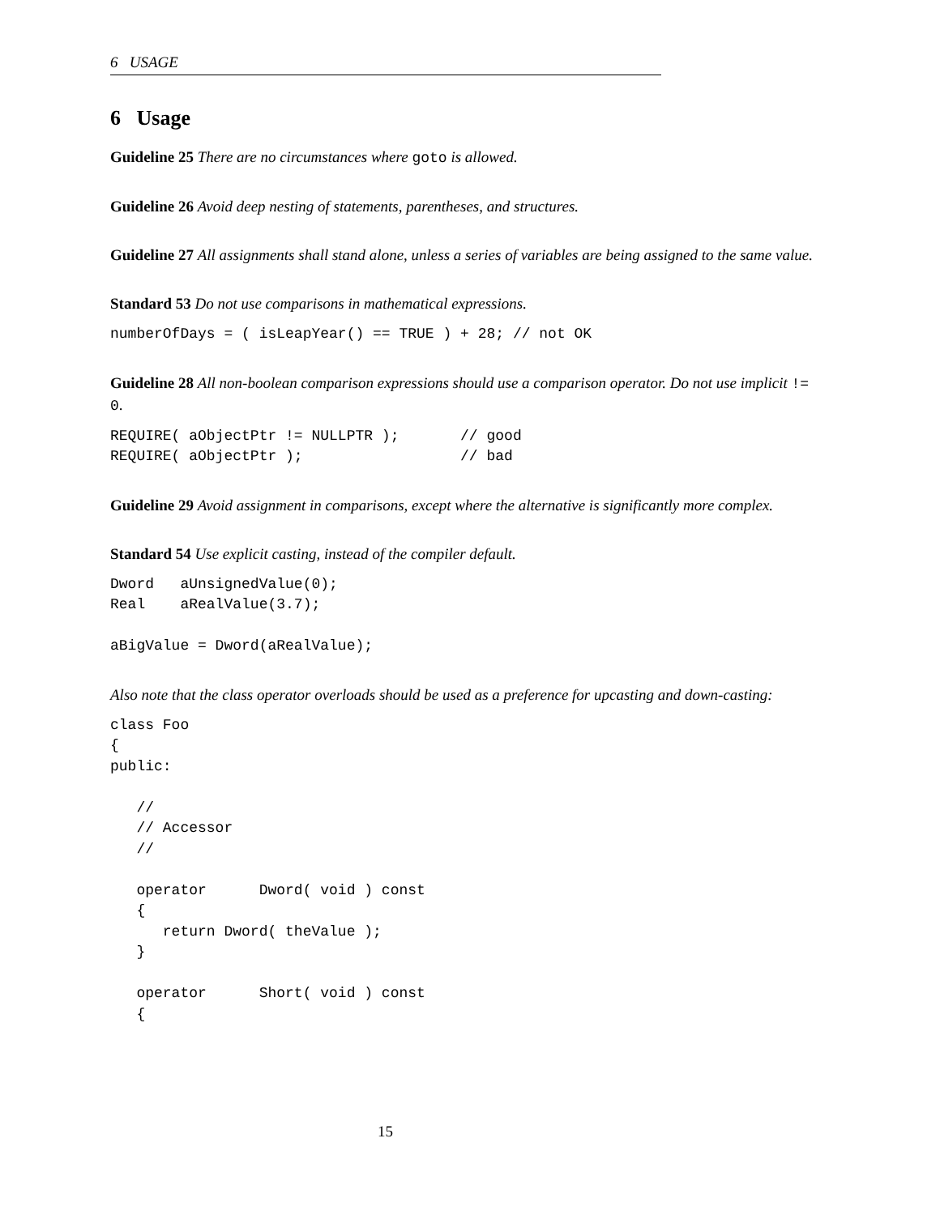6 USAGE
6 Usage
Guideline 25 There are no circumstances where goto is allowed.
Guideline 26 Avoid deep nesting of statements, parentheses, and structures.
Guideline 27 All assignments shall stand alone, unless a series of variables are being assigned to the same value.
Standard 53 Do not use comparisons in mathematical expressions.
numberOfDays = ( isLeapYear() == TRUE ) + 28; // not OK
Guideline 28 All non-boolean comparison expressions should use a comparison operator. Do not use implicit != 0.
REQUIRE( aObjectPtr != NULLPTR );       // good
REQUIRE( aObjectPtr );                  // bad
Guideline 29 Avoid assignment in comparisons, except where the alternative is significantly more complex.
Standard 54 Use explicit casting, instead of the compiler default.
Dword   aUnsignedValue(0);
Real    aRealValue(3.7);

aBigValue = Dword(aRealValue);
Also note that the class operator overloads should be used as a preference for upcasting and down-casting:
class Foo
{
public:

   //
   // Accessor
   //

   operator      Dword( void ) const
   {
      return Dword( theValue );
   }

   operator      Short( void ) const
   {
15